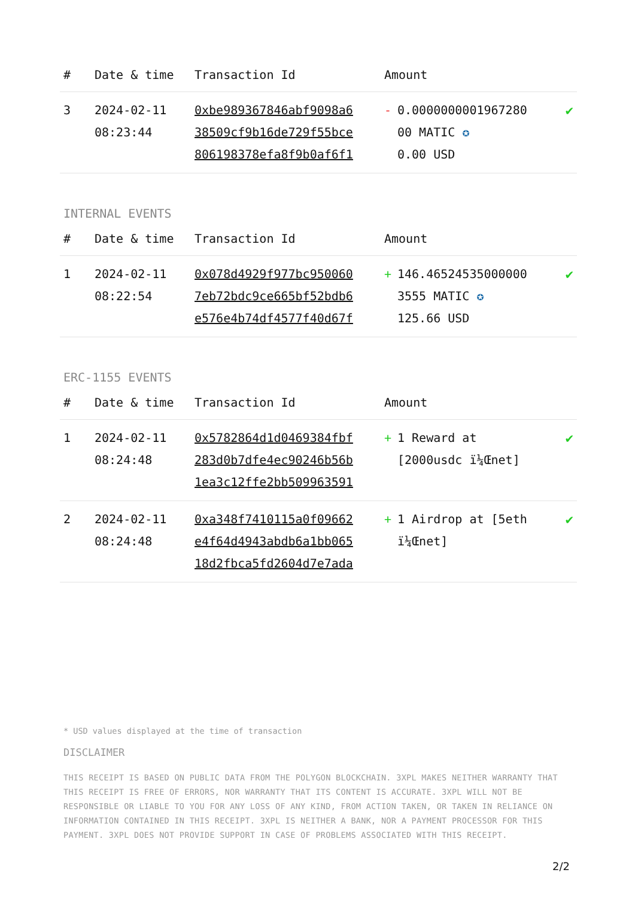| # | Date & time | Transaction Id | Amount | |
| --- | --- | --- | --- | --- |
| 3 | 2024-02-11 08:23:44 | 0xbe989367846abf9098a6 38509cf9b16de729f55bce 806198378efa8f9b0af6f1 | - 0.0000000001967280 00 MATIC ✪ 0.00 USD | ✔ |
INTERNAL EVENTS
| # | Date & time | Transaction Id | Amount | |
| --- | --- | --- | --- | --- |
| 1 | 2024-02-11 08:22:54 | 0x078d4929f977bc950060 7eb72bdc9ce665bf52bdb6 e576e4b74df4577f40d67f | + 146.46524535000000 3555 MATIC ✪ 125.66 USD | ✔ |
ERC-1155 EVENTS
| # | Date & time | Transaction Id | Amount | |
| --- | --- | --- | --- | --- |
| 1 | 2024-02-11 08:24:48 | 0x5782864d1d0469384fbf 283d0b7dfe4ec90246b56b 1ea3c12ffe2bb509963591 | + 1 Reward at [2000usdc ï¼Œnet] | ✔ |
| 2 | 2024-02-11 08:24:48 | 0xa348f7410115a0f09662 e4f64d4943abdb6a1bb065 18d2fbca5fd2604d7e7ada | + 1 Airdrop at [5eth ï¼Œnet] | ✔ |
* USD values displayed at the time of transaction
DISCLAIMER
THIS RECEIPT IS BASED ON PUBLIC DATA FROM THE POLYGON BLOCKCHAIN. 3XPL MAKES NEITHER WARRANTY THAT THIS RECEIPT IS FREE OF ERRORS, NOR WARRANTY THAT ITS CONTENT IS ACCURATE. 3XPL WILL NOT BE RESPONSIBLE OR LIABLE TO YOU FOR ANY LOSS OF ANY KIND, FROM ACTION TAKEN, OR TAKEN IN RELIANCE ON INFORMATION CONTAINED IN THIS RECEIPT. 3XPL IS NEITHER A BANK, NOR A PAYMENT PROCESSOR FOR THIS PAYMENT. 3XPL DOES NOT PROVIDE SUPPORT IN CASE OF PROBLEMS ASSOCIATED WITH THIS RECEIPT.
2/2